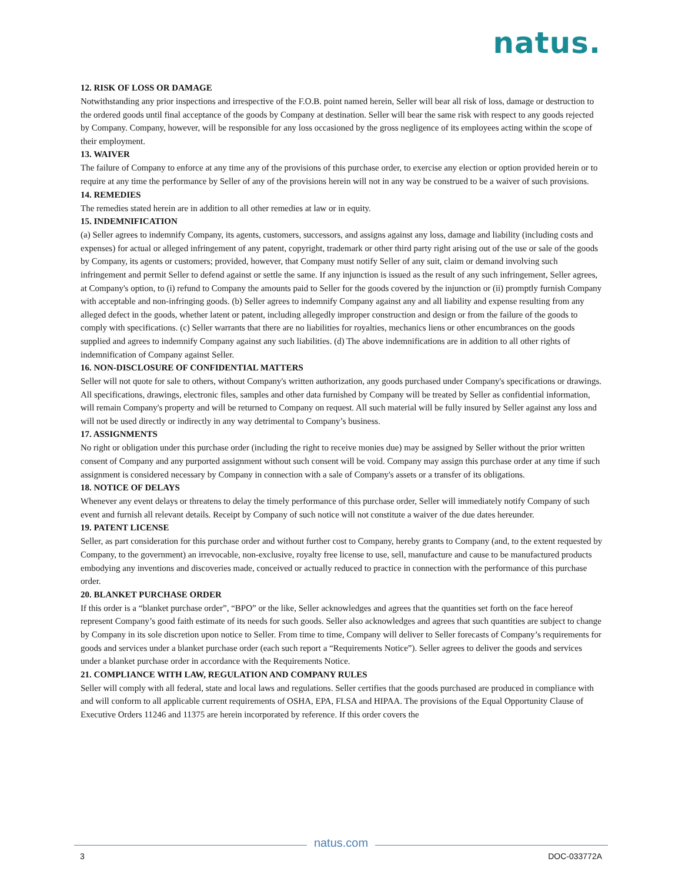natus.
12. RISK OF LOSS OR DAMAGE
Notwithstanding any prior inspections and irrespective of the F.O.B. point named herein, Seller will bear all risk of loss, damage or destruction to the ordered goods until final acceptance of the goods by Company at destination. Seller will bear the same risk with respect to any goods rejected by Company. Company, however, will be responsible for any loss occasioned by the gross negligence of its employees acting within the scope of their employment.
13. WAIVER
The failure of Company to enforce at any time any of the provisions of this purchase order, to exercise any election or option provided herein or to require at any time the performance by Seller of any of the provisions herein will not in any way be construed to be a waiver of such provisions.
14. REMEDIES
The remedies stated herein are in addition to all other remedies at law or in equity.
15. INDEMNIFICATION
(a) Seller agrees to indemnify Company, its agents, customers, successors, and assigns against any loss, damage and liability (including costs and expenses) for actual or alleged infringement of any patent, copyright, trademark or other third party right arising out of the use or sale of the goods by Company, its agents or customers; provided, however, that Company must notify Seller of any suit, claim or demand involving such infringement and permit Seller to defend against or settle the same. If any injunction is issued as the result of any such infringement, Seller agrees, at Company's option, to (i) refund to Company the amounts paid to Seller for the goods covered by the injunction or (ii) promptly furnish Company with acceptable and non-infringing goods. (b) Seller agrees to indemnify Company against any and all liability and expense resulting from any alleged defect in the goods, whether latent or patent, including allegedly improper construction and design or from the failure of the goods to comply with specifications. (c) Seller warrants that there are no liabilities for royalties, mechanics liens or other encumbrances on the goods supplied and agrees to indemnify Company against any such liabilities. (d) The above indemnifications are in addition to all other rights of indemnification of Company against Seller.
16. NON-DISCLOSURE OF CONFIDENTIAL MATTERS
Seller will not quote for sale to others, without Company's written authorization, any goods purchased under Company's specifications or drawings. All specifications, drawings, electronic files, samples and other data furnished by Company will be treated by Seller as confidential information, will remain Company's property and will be returned to Company on request. All such material will be fully insured by Seller against any loss and will not be used directly or indirectly in any way detrimental to Company’s business.
17. ASSIGNMENTS
No right or obligation under this purchase order (including the right to receive monies due) may be assigned by Seller without the prior written consent of Company and any purported assignment without such consent will be void. Company may assign this purchase order at any time if such assignment is considered necessary by Company in connection with a sale of Company's assets or a transfer of its obligations.
18. NOTICE OF DELAYS
Whenever any event delays or threatens to delay the timely performance of this purchase order, Seller will immediately notify Company of such event and furnish all relevant details. Receipt by Company of such notice will not constitute a waiver of the due dates hereunder.
19. PATENT LICENSE
Seller, as part consideration for this purchase order and without further cost to Company, hereby grants to Company (and, to the extent requested by Company, to the government) an irrevocable, non-exclusive, royalty free license to use, sell, manufacture and cause to be manufactured products embodying any inventions and discoveries made, conceived or actually reduced to practice in connection with the performance of this purchase order.
20. BLANKET PURCHASE ORDER
If this order is a “blanket purchase order”, “BPO” or the like, Seller acknowledges and agrees that the quantities set forth on the face hereof represent Company’s good faith estimate of its needs for such goods. Seller also acknowledges and agrees that such quantities are subject to change by Company in its sole discretion upon notice to Seller. From time to time, Company will deliver to Seller forecasts of Company’s requirements for goods and services under a blanket purchase order (each such report a “Requirements Notice”). Seller agrees to deliver the goods and services under a blanket purchase order in accordance with the Requirements Notice.
21. COMPLIANCE WITH LAW, REGULATION AND COMPANY RULES
Seller will comply with all federal, state and local laws and regulations. Seller certifies that the goods purchased are produced in compliance with and will conform to all applicable current requirements of OSHA, EPA, FLSA and HIPAA. The provisions of the Equal Opportunity Clause of Executive Orders 11246 and 11375 are herein incorporated by reference. If this order covers the
natus.com
3 DOC-033772A